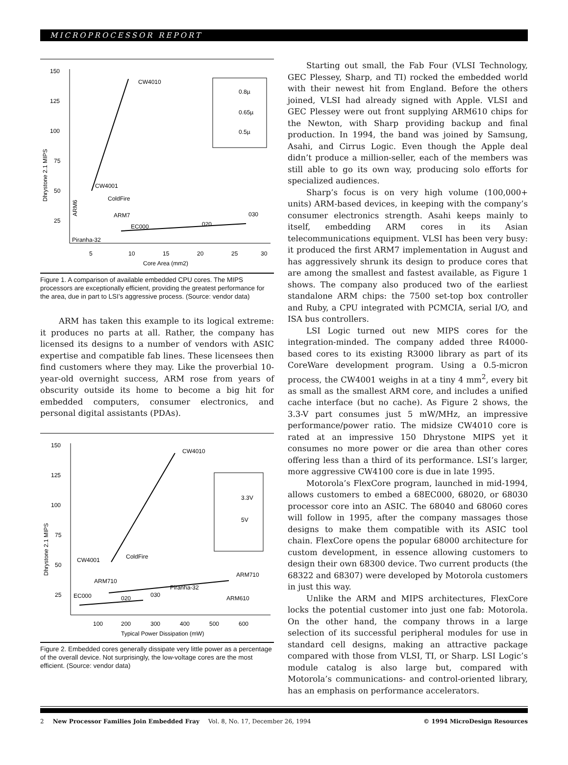MICROPROCESSOR REPORT
150
125
100
75
50
25
5
10
15
20
25
30
Core Area (mm2)
Dhrystone 2.1 MIPS
CW4010
CW4001
ColdFire
ARM7
EC000
020
030
Piranha-32
ARM6
0.8µ
0.65µ
0.5µ
Figure 1. A comparison of available embedded CPU cores. The MIPS processors are exceptionally efficient, providing the greatest performance for the area, due in part to LSI’s aggressive process. (Source: vendor data)
ARM has taken this example to its logical extreme: it produces no parts at all. Rather, the company has licensed its designs to a number of vendors with ASIC expertise and compatible fab lines. These licensees then find customers where they may. Like the proverbial 10-year-old overnight success, ARM rose from years of obscurity outside its home to become a big hit for embedded computers, consumer electronics, and personal digital assistants (PDAs).
150
125
100
75
50
25
100
200
300
400
500
600
Typical Power Dissipation (mW)
Dhrystone 2.1 MIPS
CW4010
CW4001
ColdFire
ARM710
ARM710
ARM610
EC000
020
030
Piranha-32
3.3V
5V
Figure 2. Embedded cores generally dissipate very little power as a percentage of the overall device. Not surprisingly, the low-voltage cores are the most efficient. (Source: vendor data)
Starting out small, the Fab Four (VLSI Technology, GEC Plessey, Sharp, and TI) rocked the embedded world with their newest hit from England. Before the others joined, VLSI had already signed with Apple. VLSI and GEC Plessey were out front supplying ARM610 chips for the Newton, with Sharp providing backup and final production. In 1994, the band was joined by Samsung, Asahi, and Cirrus Logic. Even though the Apple deal didn’t produce a million-seller, each of the members was still able to go its own way, producing solo efforts for specialized audiences.
Sharp’s focus is on very high volume (100,000+ units) ARM-based devices, in keeping with the company’s consumer electronics strength. Asahi keeps mainly to itself, embedding ARM cores in its Asian telecommunications equipment. VLSI has been very busy: it produced the first ARM7 implementation in August and has aggressively shrunk its design to produce cores that are among the smallest and fastest available, as Figure 1 shows. The company also produced two of the earliest standalone ARM chips: the 7500 set-top box controller and Ruby, a CPU integrated with PCMCIA, serial I/O, and ISA bus controllers.
LSI Logic turned out new MIPS cores for the integration-minded. The company added three R4000-based cores to its existing R3000 library as part of its CoreWare development program. Using a 0.5-micron process, the CW4001 weighs in at a tiny 4 mm<sup>2</sup>, every bit as small as the smallest ARM core, and includes a unified cache interface (but no cache). As Figure 2 shows, the 3.3-V part consumes just 5 mW/MHz, an impressive performance/power ratio. The midsize CW4010 core is rated at an impressive 150 Dhrystone MIPS yet it consumes no more power or die area than other cores offering less than a third of its performance. LSI’s larger, more aggressive CW4100 core is due in late 1995.
Motorola’s FlexCore program, launched in mid-1994, allows customers to embed a 68EC000, 68020, or 68030 processor core into an ASIC. The 68040 and 68060 cores will follow in 1995, after the company massages those designs to make them compatible with its ASIC tool chain. FlexCore opens the popular 68000 architecture for custom development, in essence allowing customers to design their own 68300 device. Two current products (the 68322 and 68307) were developed by Motorola customers in just this way.
Unlike the ARM and MIPS architectures, FlexCore locks the potential customer into just one fab: Motorola. On the other hand, the company throws in a large selection of its successful peripheral modules for use in standard cell designs, making an attractive package compared with those from VLSI, TI, or Sharp. LSI Logic’s module catalog is also large but, compared with Motorola’s communications- and control-oriented library, has an emphasis on performance accelerators.
2 New Processor Families Join Embedded Fray Vol. 8, No. 17, December 26, 1994 © 1994 MicroDesign Resources